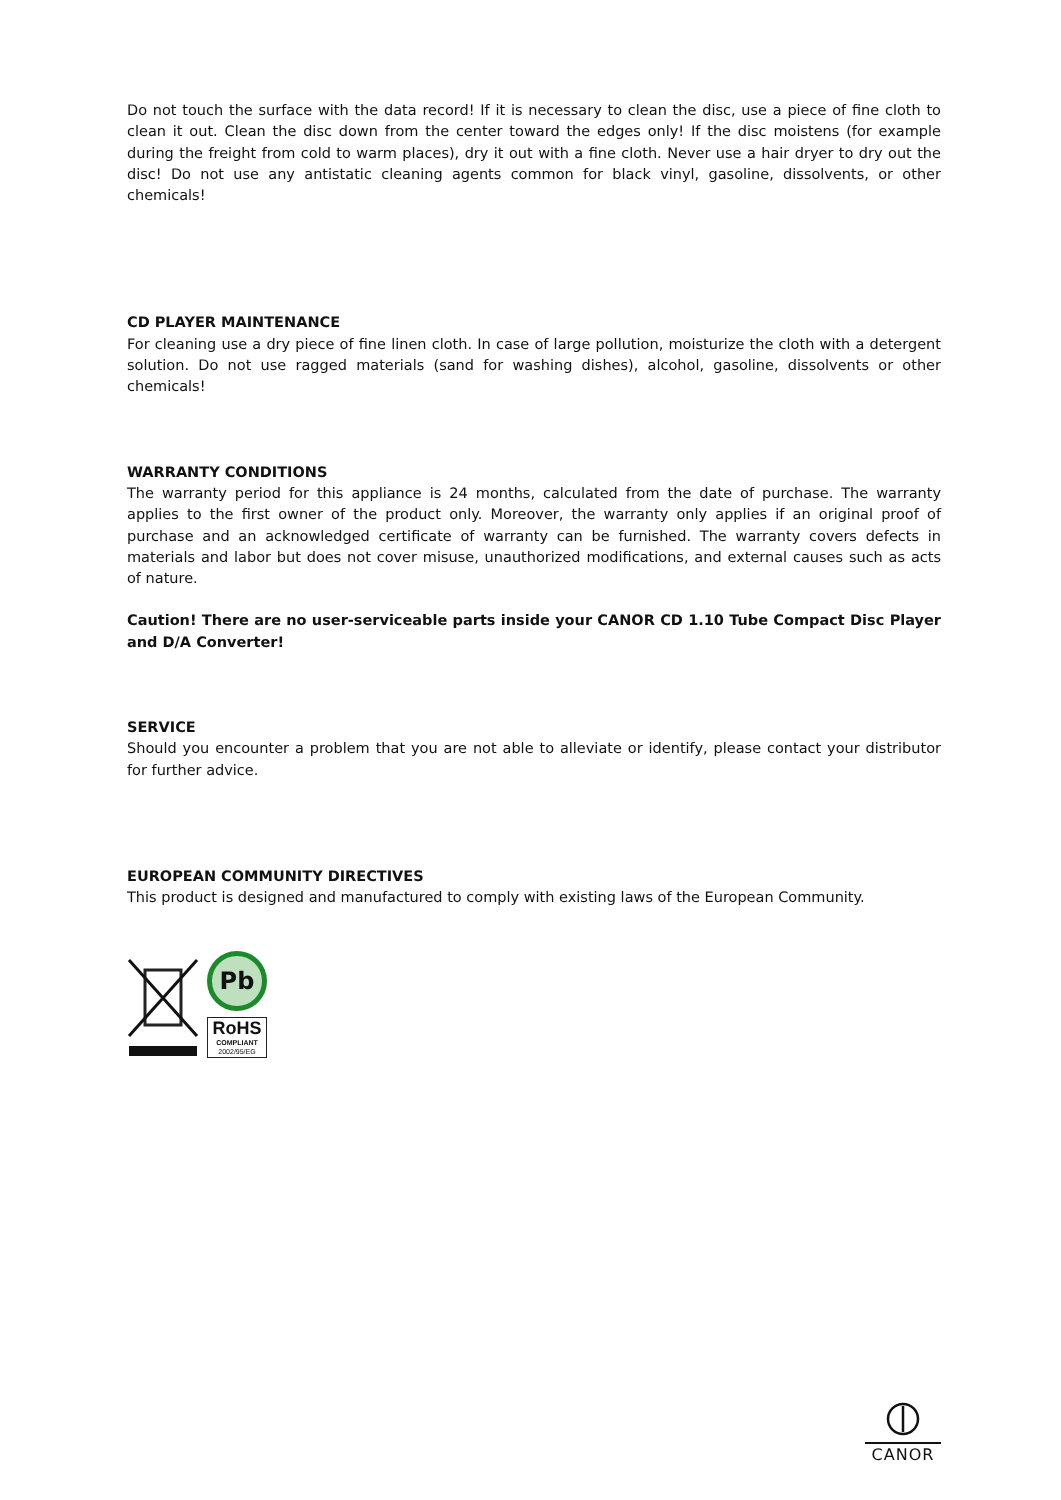Do not touch the surface with the data record! If it is necessary to clean the disc, use a piece of fine cloth to clean it out. Clean the disc down from the center toward the edges only! If the disc moistens (for example during the freight from cold to warm places), dry it out with a fine cloth. Never use a hair dryer to dry out the disc! Do not use any antistatic cleaning agents common for black vinyl, gasoline, dissolvents, or other chemicals!
CD PLAYER MAINTENANCE
For cleaning use a dry piece of fine linen cloth. In case of large pollution, moisturize the cloth with a detergent solution. Do not use ragged materials (sand for washing dishes), alcohol, gasoline, dissolvents or other chemicals!
WARRANTY CONDITIONS
The warranty period for this appliance is 24 months, calculated from the date of purchase. The warranty applies to the first owner of the product only. Moreover, the warranty only applies if an original proof of purchase and an acknowledged certificate of warranty can be furnished. The warranty covers defects in materials and labor but does not cover misuse, unauthorized modifications, and external causes such as acts of nature.
Caution! There are no user-serviceable parts inside your CANOR CD 1.10 Tube Compact Disc Player and D/A Converter!
SERVICE
Should you encounter a problem that you are not able to alleviate or identify, please contact your distributor for further advice.
EUROPEAN COMMUNITY DIRECTIVES
This product is designed and manufactured to comply with existing laws of the European Community.
Pb
RoHS
COMPLIANT
2002/95/EG
CANOR